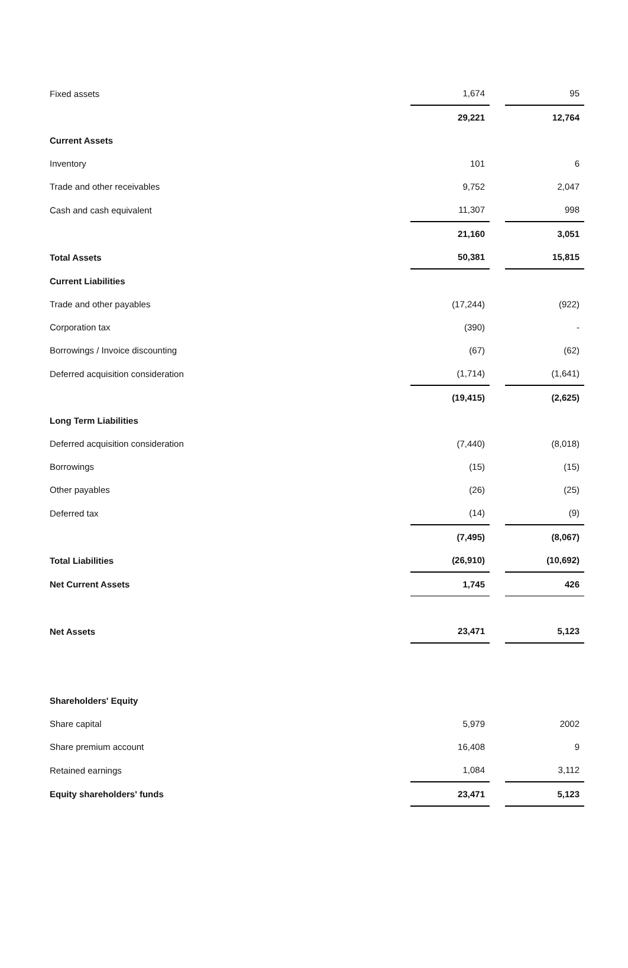| Fixed assets | 1,674 | | 95 |
| | 29,221 | | 12,764 |
| Current Assets | | | |
| Inventory | 101 | | 6 |
| Trade and other receivables | 9,752 | | 2,047 |
| Cash and cash equivalent | 11,307 | | 998 |
| | 21,160 | | 3,051 |
| Total Assets | 50,381 | | 15,815 |
| Current Liabilities | | | |
| Trade and other payables | (17,244) | | (922) |
| Corporation tax | (390) | | - |
| Borrowings / Invoice discounting | (67) | | (62) |
| Deferred acquisition consideration | (1,714) | | (1,641) |
| | (19,415) | | (2,625) |
| Long Term Liabilities | | | |
| Deferred acquisition consideration | (7,440) | | (8,018) |
| Borrowings | (15) | | (15) |
| Other payables | (26) | | (25) |
| Deferred tax | (14) | | (9) |
| | (7,495) | | (8,067) |
| Total Liabilities | (26,910) | | (10,692) |
| Net Current Assets | 1,745 | | 426 |
| Net Assets | 23,471 | | 5,123 |
| Shareholders' Equity | | | |
| Share capital | 5,979 | | 2002 |
| Share premium account | 16,408 | | 9 |
| Retained earnings | 1,084 | | 3,112 |
| Equity shareholders' funds | 23,471 | | 5,123 |